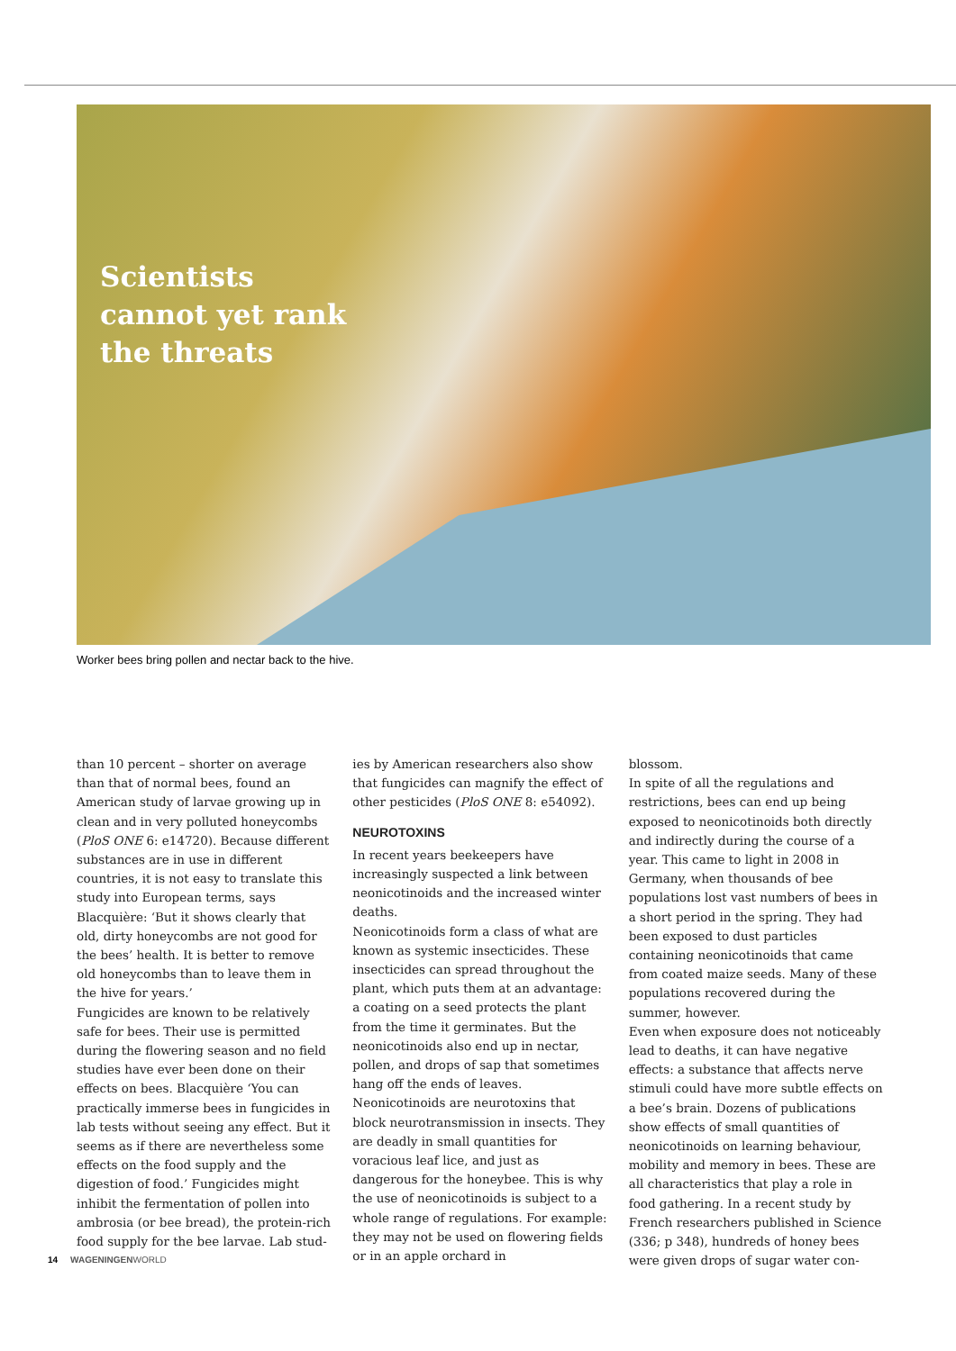Scientists
cannot yet rank
the threats
Worker bees bring pollen and nectar back to the hive.
than 10 percent – shorter on average than that of normal bees, found an American study of larvae growing up in clean and in very polluted honeycombs (PloS ONE 6: e14720). Because different substances are in use in different countries, it is not easy to translate this study into European terms, says Blacquière: ‘But it shows clearly that old, dirty honeycombs are not good for the bees’ health. It is better to remove old honeycombs than to leave them in the hive for years.’
Fungicides are known to be relatively safe for bees. Their use is permitted during the flowering season and no field studies have ever been done on their effects on bees. Blacquière ‘You can practically immerse bees in fungicides in lab tests without seeing any effect. But it seems as if there are nevertheless some effects on the food supply and the digestion of food.’ Fungicides might inhibit the fermentation of pollen into ambrosia (or bee bread), the protein-rich food supply for the bee larvae. Lab stud-
ies by American researchers also show that fungicides can magnify the effect of other pesticides (PloS ONE 8: e54092).
NEUROTOXINS
In recent years beekeepers have increasingly suspected a link between neonicotinoids and the increased winter deaths.
Neonicotinoids form a class of what are known as systemic insecticides. These insecticides can spread throughout the plant, which puts them at an advantage: a coating on a seed protects the plant from the time it germinates. But the neonicotinoids also end up in nectar, pollen, and drops of sap that sometimes hang off the ends of leaves.
Neonicotinoids are neurotoxins that block neurotransmission in insects. They are deadly in small quantities for voracious leaf lice, and just as dangerous for the honeybee. This is why the use of neonicotinoids is subject to a whole range of regulations. For example: they may not be used on flowering fields or in an apple orchard in
blossom.
In spite of all the regulations and restrictions, bees can end up being exposed to neonicotinoids both directly and indirectly during the course of a year. This came to light in 2008 in Germany, when thousands of bee populations lost vast numbers of bees in a short period in the spring. They had been exposed to dust particles containing neonicotinoids that came from coated maize seeds. Many of these populations recovered during the summer, however.
Even when exposure does not noticeably lead to deaths, it can have negative effects: a substance that affects nerve stimuli could have more subtle effects on a bee’s brain. Dozens of publications show effects of small quantities of neonicotinoids on learning behaviour, mobility and memory in bees. These are all characteristics that play a role in food gathering. In a recent study by French researchers published in Science (336; p 348), hundreds of honey bees were given drops of sugar water con-
14 WAGENINGENWORLD